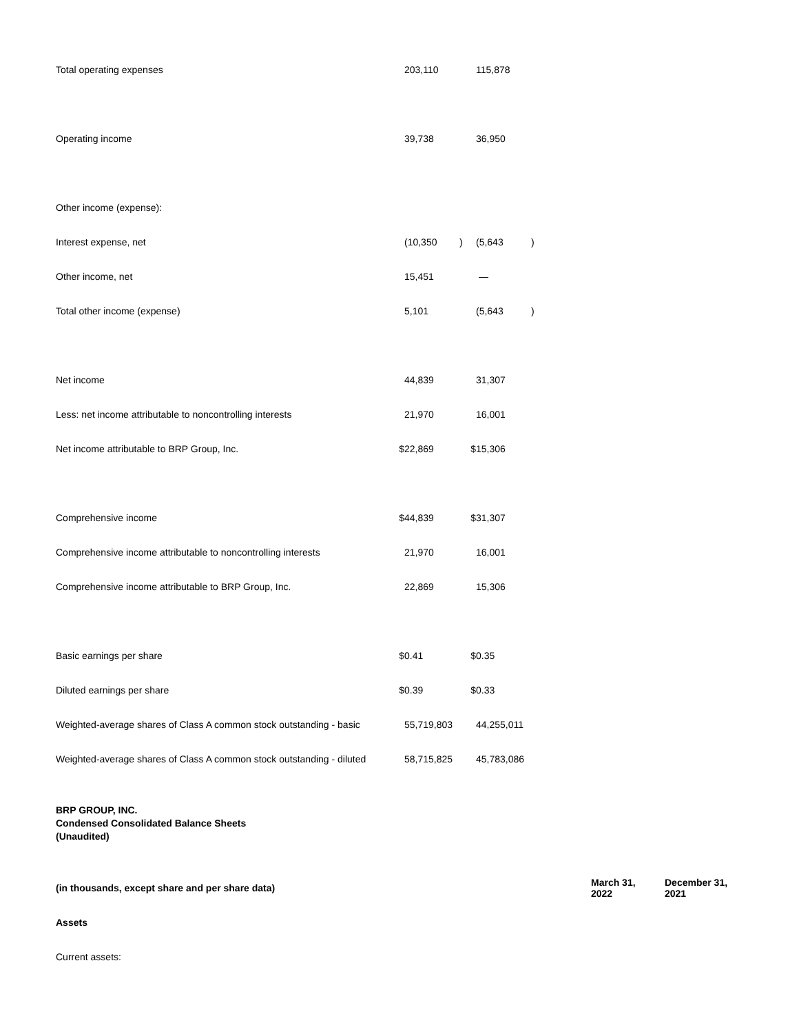| Total operating expenses | | 203,110 | | | 115,878 | |
| Operating income | | 39,738 | | | 36,950 | |
| Other income (expense): | | | | | | |
| Interest expense, net | | (10,350 | ) | | (5,643 | ) |
| Other income, net | | 15,451 | | | — | |
| Total other income (expense) | | 5,101 | | | (5,643 | ) |
| Net income | | 44,839 | | | 31,307 | |
| Less: net income attributable to noncontrolling interests | | 21,970 | | | 16,001 | |
| Net income attributable to BRP Group, Inc. | $ | 22,869 | | $ | 15,306 | |
| Comprehensive income | $ | 44,839 | | $ | 31,307 | |
| Comprehensive income attributable to noncontrolling interests | | 21,970 | | | 16,001 | |
| Comprehensive income attributable to BRP Group, Inc. | | 22,869 | | | 15,306 | |
| Basic earnings per share | $ | 0.41 | | $ | 0.35 | |
| Diluted earnings per share | $ | 0.39 | | $ | 0.33 | |
| Weighted-average shares of Class A common stock outstanding - basic | | 55,719,803 | | | 44,255,011 | |
| Weighted-average shares of Class A common stock outstanding - diluted | | 58,715,825 | | | 45,783,086 | |
BRP GROUP, INC.
Condensed Consolidated Balance Sheets
(Unaudited)
| (in thousands, except share and per share data) | March 31, 2022 | December 31, 2021 |
| Assets | | |
| Current assets: | | |